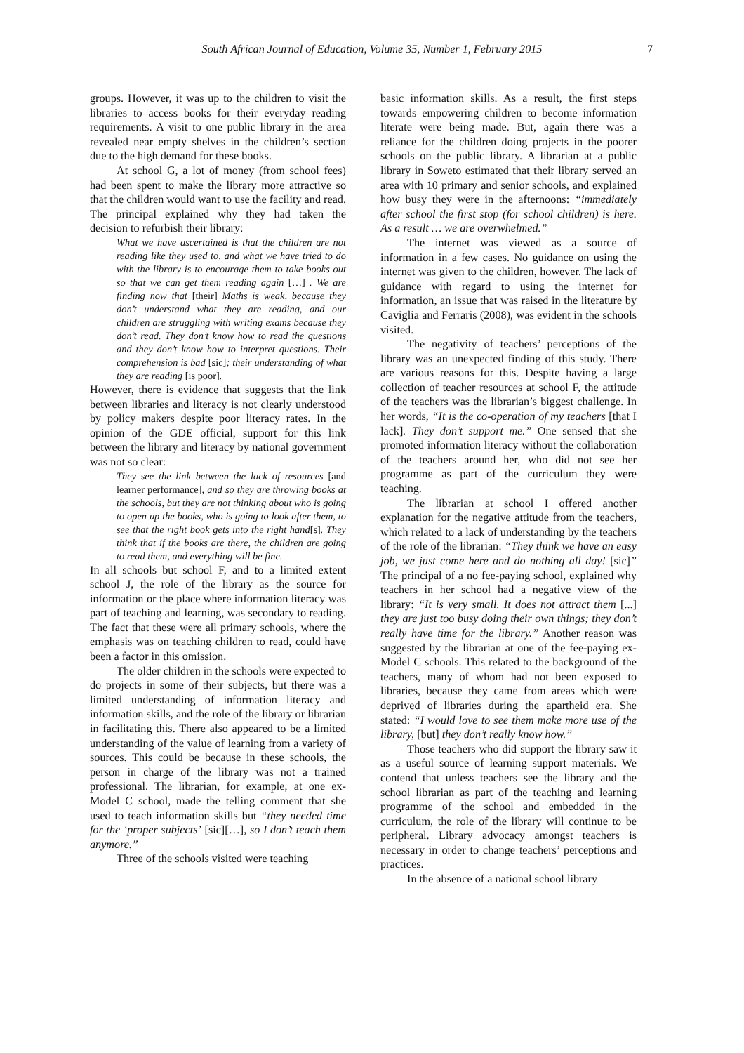South African Journal of Education, Volume 35, Number 1, February 2015 7
groups. However, it was up to the children to visit the libraries to access books for their everyday reading requirements. A visit to one public library in the area revealed near empty shelves in the children’s section due to the high demand for these books.
At school G, a lot of money (from school fees) had been spent to make the library more attractive so that the children would want to use the facility and read. The principal explained why they had taken the decision to refurbish their library:
What we have ascertained is that the children are not reading like they used to, and what we have tried to do with the library is to encourage them to take books out so that we can get them reading again […] . We are finding now that [their] Maths is weak, because they don’t understand what they are reading, and our children are struggling with writing exams because they don’t read. They don’t know how to read the questions and they don’t know how to interpret questions. Their comprehension is bad [sic]; their understanding of what they are reading [is poor].
However, there is evidence that suggests that the link between libraries and literacy is not clearly understood by policy makers despite poor literacy rates. In the opinion of the GDE official, support for this link between the library and literacy by national government was not so clear:
They see the link between the lack of resources [and learner performance], and so they are throwing books at the schools, but they are not thinking about who is going to open up the books, who is going to look after them, to see that the right book gets into the right hand[s]. They think that if the books are there, the children are going to read them, and everything will be fine.
In all schools but school F, and to a limited extent school J, the role of the library as the source for information or the place where information literacy was part of teaching and learning, was secondary to reading. The fact that these were all primary schools, where the emphasis was on teaching children to read, could have been a factor in this omission.
The older children in the schools were expected to do projects in some of their subjects, but there was a limited understanding of information literacy and information skills, and the role of the library or librarian in facilitating this. There also appeared to be a limited understanding of the value of learning from a variety of sources. This could be because in these schools, the person in charge of the library was not a trained professional. The librarian, for example, at one ex-Model C school, made the telling comment that she used to teach information skills but “they needed time for the ‘proper subjects’ [sic][…], so I don’t teach them anymore.”
Three of the schools visited were teaching
basic information skills. As a result, the first steps towards empowering children to become information literate were being made. But, again there was a reliance for the children doing projects in the poorer schools on the public library. A librarian at a public library in Soweto estimated that their library served an area with 10 primary and senior schools, and explained how busy they were in the afternoons: “immediately after school the first stop (for school children) is here. As a result … we are overwhelmed.”
The internet was viewed as a source of information in a few cases. No guidance on using the internet was given to the children, however. The lack of guidance with regard to using the internet for information, an issue that was raised in the literature by Caviglia and Ferraris (2008), was evident in the schools visited.
The negativity of teachers’ perceptions of the library was an unexpected finding of this study. There are various reasons for this. Despite having a large collection of teacher resources at school F, the attitude of the teachers was the librarian’s biggest challenge. In her words, “It is the co-operation of my teachers [that I lack]. They don’t support me.” One sensed that she promoted information literacy without the collaboration of the teachers around her, who did not see her programme as part of the curriculum they were teaching.
The librarian at school I offered another explanation for the negative attitude from the teachers, which related to a lack of understanding by the teachers of the role of the librarian: “They think we have an easy job, we just come here and do nothing all day! [sic]” The principal of a no fee-paying school, explained why teachers in her school had a negative view of the library: “It is very small. It does not attract them [...] they are just too busy doing their own things; they don’t really have time for the library.” Another reason was suggested by the librarian at one of the fee-paying ex-Model C schools. This related to the background of the teachers, many of whom had not been exposed to libraries, because they came from areas which were deprived of libraries during the apartheid era. She stated: “I would love to see them make more use of the library, [but] they don’t really know how.”
Those teachers who did support the library saw it as a useful source of learning support materials. We contend that unless teachers see the library and the school librarian as part of the teaching and learning programme of the school and embedded in the curriculum, the role of the library will continue to be peripheral. Library advocacy amongst teachers is necessary in order to change teachers’ perceptions and practices.
In the absence of a national school library